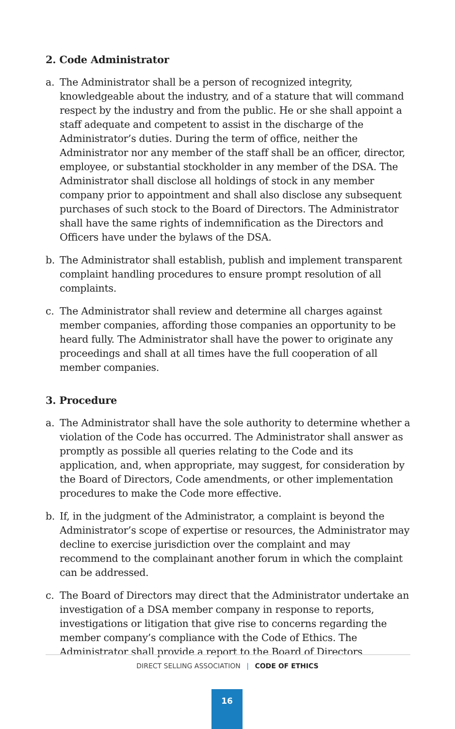2. Code Administrator
a. The Administrator shall be a person of recognized integrity, knowledgeable about the industry, and of a stature that will command respect by the industry and from the public. He or she shall appoint a staff adequate and competent to assist in the discharge of the Administrator’s duties. During the term of office, neither the Administrator nor any member of the staff shall be an officer, director, employee, or substantial stockholder in any member of the DSA. The Administrator shall disclose all holdings of stock in any member company prior to appointment and shall also disclose any subsequent purchases of such stock to the Board of Directors. The Administrator shall have the same rights of indemnification as the Directors and Officers have under the bylaws of the DSA.
b. The Administrator shall establish, publish and implement transparent complaint handling procedures to ensure prompt resolution of all complaints.
c. The Administrator shall review and determine all charges against member companies, affording those companies an opportunity to be heard fully. The Administrator shall have the power to originate any proceedings and shall at all times have the full cooperation of all member companies.
3. Procedure
a. The Administrator shall have the sole authority to determine whether a violation of the Code has occurred. The Administrator shall answer as promptly as possible all queries relating to the Code and its application, and, when appropriate, may suggest, for consideration by the Board of Directors, Code amendments, or other implementation procedures to make the Code more effective.
b. If, in the judgment of the Administrator, a complaint is beyond the Administrator’s scope of expertise or resources, the Administrator may decline to exercise jurisdiction over the complaint and may recommend to the complainant another forum in which the complaint can be addressed.
c. The Board of Directors may direct that the Administrator undertake an investigation of a DSA member company in response to reports, investigations or litigation that give rise to concerns regarding the member company’s compliance with the Code of Ethics. The Administrator shall provide a report to the Board of Directors
DIRECT SELLING ASSOCIATION | CODE OF ETHICS
16